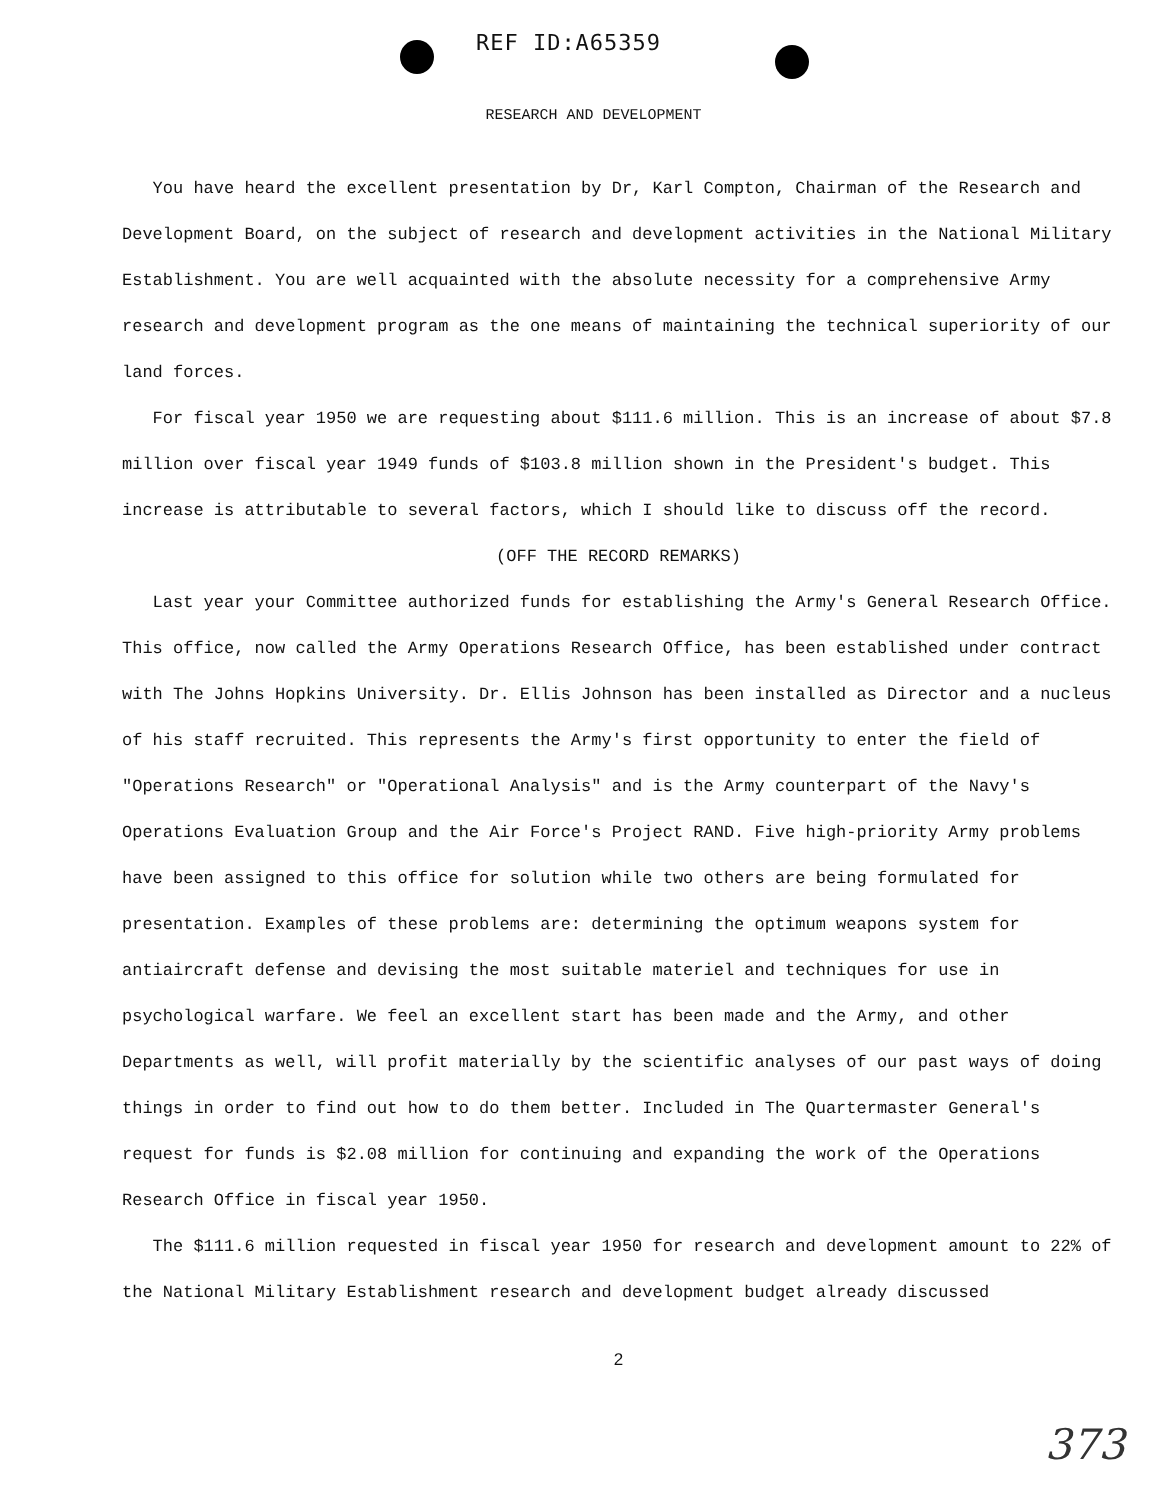REF ID:A65359
RESEARCH AND DEVELOPMENT
You have heard the excellent presentation by Dr, Karl Compton, Chairman of the Research and Development Board, on the subject of research and development activities in the National Military Establishment. You are well acquainted with the absolute necessity for a comprehensive Army research and development program as the one means of maintaining the technical superiority of our land forces.
For fiscal year 1950 we are requesting about $111.6 million. This is an increase of about $7.8 million over fiscal year 1949 funds of $103.8 million shown in the President's budget. This increase is attributable to several factors, which I should like to discuss off the record.
(OFF THE RECORD REMARKS)
Last year your Committee authorized funds for establishing the Army's General Research Office. This office, now called the Army Operations Research Office, has been established under contract with The Johns Hopkins University. Dr. Ellis Johnson has been installed as Director and a nucleus of his staff recruited. This represents the Army's first opportunity to enter the field of "Operations Research" or "Operational Analysis" and is the Army counterpart of the Navy's Operations Evaluation Group and the Air Force's Project RAND. Five high-priority Army problems have been assigned to this office for solution while two others are being formulated for presentation. Examples of these problems are: determining the optimum weapons system for antiaircraft defense and devising the most suitable materiel and techniques for use in psychological warfare. We feel an excellent start has been made and the Army, and other Departments as well, will profit materially by the scientific analyses of our past ways of doing things in order to find out how to do them better. Included in The Quartermaster General's request for funds is $2.08 million for continuing and expanding the work of the Operations Research Office in fiscal year 1950.
The $111.6 million requested in fiscal year 1950 for research and development amount to 22% of the National Military Establishment research and development budget already discussed
2
373